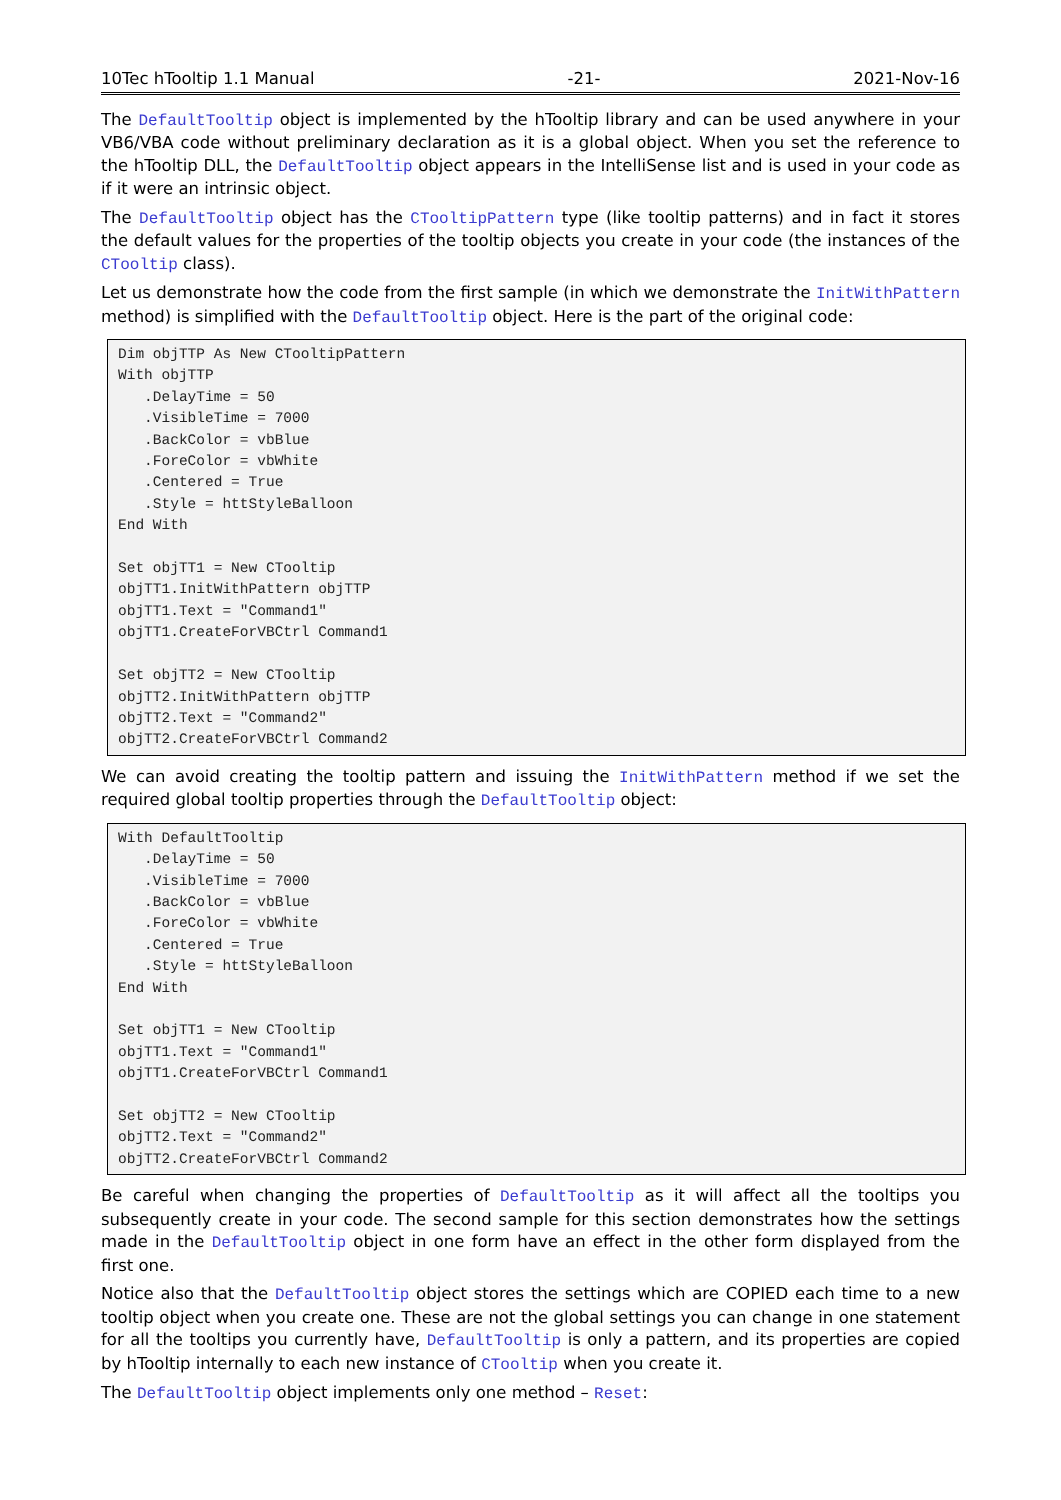10Tec hTooltip 1.1 Manual -21- 2021-Nov-16
The DefaultTooltip object is implemented by the hTooltip library and can be used anywhere in your VB6/VBA code without preliminary declaration as it is a global object. When you set the reference to the hTooltip DLL, the DefaultTooltip object appears in the IntelliSense list and is used in your code as if it were an intrinsic object.
The DefaultTooltip object has the CTooltipPattern type (like tooltip patterns) and in fact it stores the default values for the properties of the tooltip objects you create in your code (the instances of the CTooltip class).
Let us demonstrate how the code from the first sample (in which we demonstrate the InitWithPattern method) is simplified with the DefaultTooltip object. Here is the part of the original code:
Dim objTTP As New CTooltipPattern
With objTTP
   .DelayTime = 50
   .VisibleTime = 7000
   .BackColor = vbBlue
   .ForeColor = vbWhite
   .Centered = True
   .Style = httStyleBalloon
End With

Set objTT1 = New CTooltip
objTT1.InitWithPattern objTTP
objTT1.Text = "Command1"
objTT1.CreateForVBCtrl Command1

Set objTT2 = New CTooltip
objTT2.InitWithPattern objTTP
objTT2.Text = "Command2"
objTT2.CreateForVBCtrl Command2
We can avoid creating the tooltip pattern and issuing the InitWithPattern method if we set the required global tooltip properties through the DefaultTooltip object:
With DefaultTooltip
   .DelayTime = 50
   .VisibleTime = 7000
   .BackColor = vbBlue
   .ForeColor = vbWhite
   .Centered = True
   .Style = httStyleBalloon
End With

Set objTT1 = New CTooltip
objTT1.Text = "Command1"
objTT1.CreateForVBCtrl Command1

Set objTT2 = New CTooltip
objTT2.Text = "Command2"
objTT2.CreateForVBCtrl Command2
Be careful when changing the properties of DefaultTooltip as it will affect all the tooltips you subsequently create in your code. The second sample for this section demonstrates how the settings made in the DefaultTooltip object in one form have an effect in the other form displayed from the first one.
Notice also that the DefaultTooltip object stores the settings which are COPIED each time to a new tooltip object when you create one. These are not the global settings you can change in one statement for all the tooltips you currently have, DefaultTooltip is only a pattern, and its properties are copied by hTooltip internally to each new instance of CTooltip when you create it.
The DefaultTooltip object implements only one method – Reset: